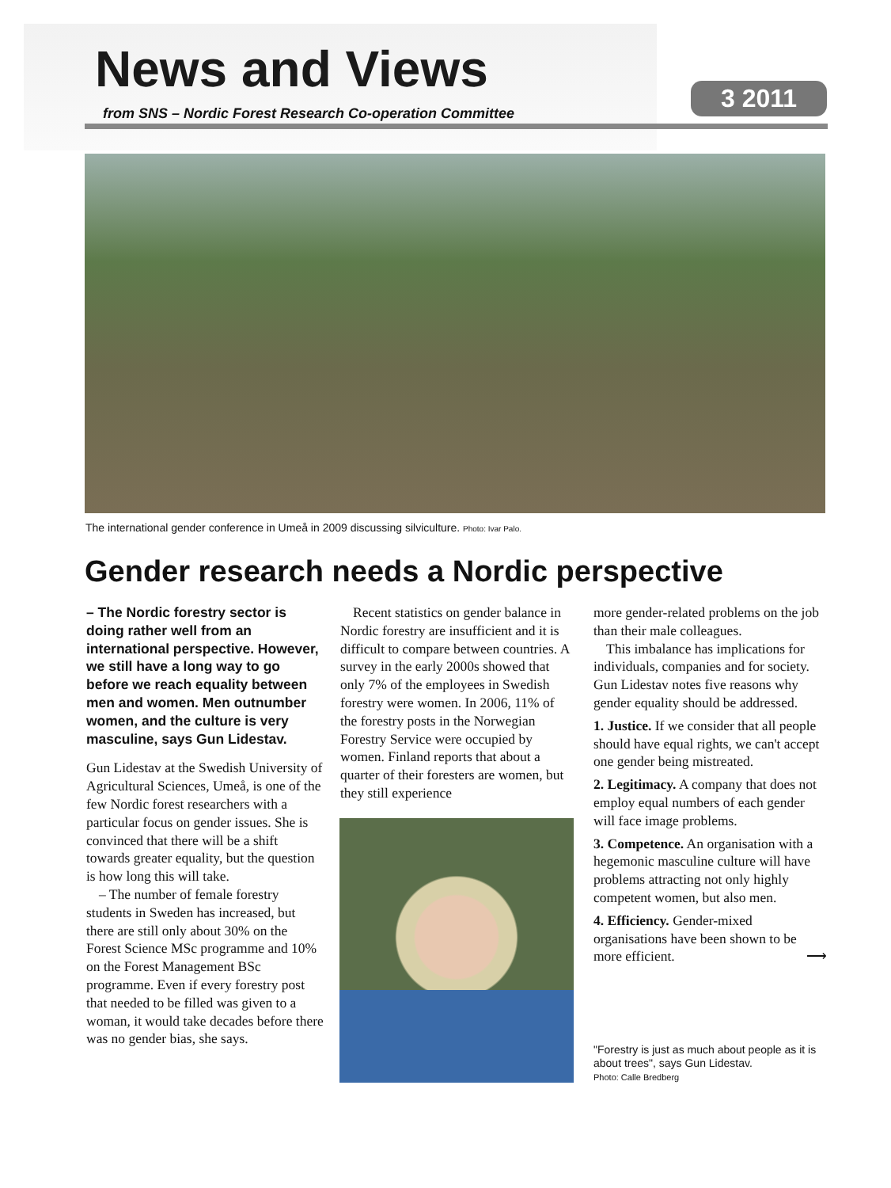News and Views
from SNS – Nordic Forest Research Co-operation Committee
3 2011
The international gender conference in Umeå in 2009 discussing silviculture. Photo: Ivar Palo.
Gender research needs a Nordic perspective
– The Nordic forestry sector is doing rather well from an international perspective. However, we still have a long way to go before we reach equality between men and women. Men outnumber women, and the culture is very masculine, says Gun Lidestav.
Gun Lidestav at the Swedish University of Agricultural Sciences, Umeå, is one of the few Nordic forest researchers with a particular focus on gender issues. She is convinced that there will be a shift towards greater equality, but the question is how long this will take.
– The number of female forestry students in Sweden has increased, but there are still only about 30% on the Forest Science MSc programme and 10% on the Forest Management BSc programme. Even if every forestry post that needed to be filled was given to a woman, it would take decades before there was no gender bias, she says.
Recent statistics on gender balance in Nordic forestry are insufficient and it is difficult to compare between countries. A survey in the early 2000s showed that only 7% of the employees in Swedish forestry were women. In 2006, 11% of the forestry posts in the Norwegian Forestry Service were occupied by women. Finland reports that about a quarter of their foresters are women, but they still experience
more gender-related problems on the job than their male colleagues.
This imbalance has implications for individuals, companies and for society. Gun Lidestav notes five reasons why gender equality should be addressed.
1. Justice. If we consider that all people should have equal rights, we can't accept one gender being mistreated.
2. Legitimacy. A company that does not employ equal numbers of each gender will face image problems.
3. Competence. An organisation with a hegemonic masculine culture will have problems attracting not only highly competent women, but also men.
4. Efficiency. Gender-mixed organisations have been shown to be more efficient. ⟶
"Forestry is just as much about people as it is about trees", says Gun Lidestav.
Photo: Calle Bredberg